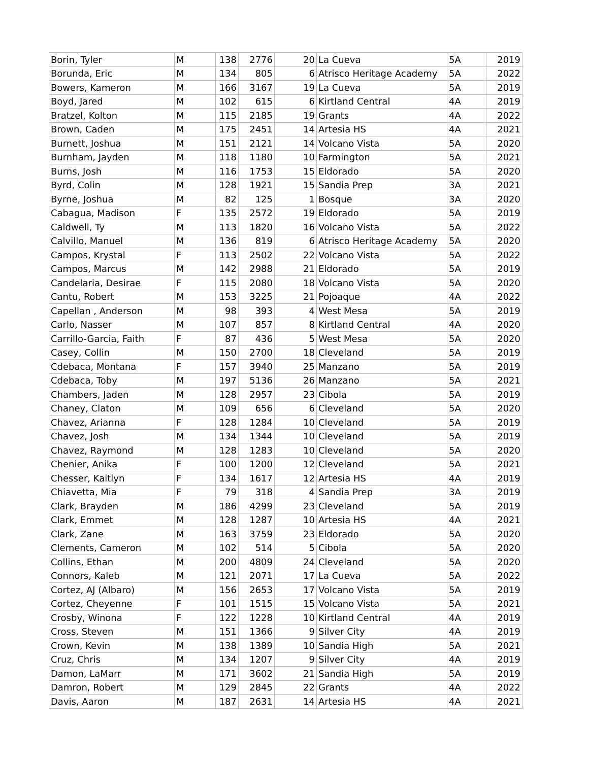| Borin, Tyler | M | 138 | 2776 | 20 | La Cueva | 5A | 2019 |
| Borunda, Eric | M | 134 | 805 | 6 | Atrisco Heritage Academy | 5A | 2022 |
| Bowers, Kameron | M | 166 | 3167 | 19 | La Cueva | 5A | 2019 |
| Boyd, Jared | M | 102 | 615 | 6 | Kirtland Central | 4A | 2019 |
| Bratzel, Kolton | M | 115 | 2185 | 19 | Grants | 4A | 2022 |
| Brown, Caden | M | 175 | 2451 | 14 | Artesia HS | 4A | 2021 |
| Burnett, Joshua | M | 151 | 2121 | 14 | Volcano Vista | 5A | 2020 |
| Burnham, Jayden | M | 118 | 1180 | 10 | Farmington | 5A | 2021 |
| Burns, Josh | M | 116 | 1753 | 15 | Eldorado | 5A | 2020 |
| Byrd, Colin | M | 128 | 1921 | 15 | Sandia Prep | 3A | 2021 |
| Byrne, Joshua | M | 82 | 125 | 1 | Bosque | 3A | 2020 |
| Cabagua, Madison | F | 135 | 2572 | 19 | Eldorado | 5A | 2019 |
| Caldwell, Ty | M | 113 | 1820 | 16 | Volcano Vista | 5A | 2022 |
| Calvillo, Manuel | M | 136 | 819 | 6 | Atrisco Heritage Academy | 5A | 2020 |
| Campos, Krystal | F | 113 | 2502 | 22 | Volcano Vista | 5A | 2022 |
| Campos, Marcus | M | 142 | 2988 | 21 | Eldorado | 5A | 2019 |
| Candelaria, Desirae | F | 115 | 2080 | 18 | Volcano Vista | 5A | 2020 |
| Cantu, Robert | M | 153 | 3225 | 21 | Pojoaque | 4A | 2022 |
| Capellan , Anderson | M | 98 | 393 | 4 | West Mesa | 5A | 2019 |
| Carlo, Nasser | M | 107 | 857 | 8 | Kirtland Central | 4A | 2020 |
| Carrillo-Garcia, Faith | F | 87 | 436 | 5 | West Mesa | 5A | 2020 |
| Casey, Collin | M | 150 | 2700 | 18 | Cleveland | 5A | 2019 |
| Cdebaca, Montana | F | 157 | 3940 | 25 | Manzano | 5A | 2019 |
| Cdebaca, Toby | M | 197 | 5136 | 26 | Manzano | 5A | 2021 |
| Chambers, Jaden | M | 128 | 2957 | 23 | Cibola | 5A | 2019 |
| Chaney, Claton | M | 109 | 656 | 6 | Cleveland | 5A | 2020 |
| Chavez, Arianna | F | 128 | 1284 | 10 | Cleveland | 5A | 2019 |
| Chavez, Josh | M | 134 | 1344 | 10 | Cleveland | 5A | 2019 |
| Chavez, Raymond | M | 128 | 1283 | 10 | Cleveland | 5A | 2020 |
| Chenier, Anika | F | 100 | 1200 | 12 | Cleveland | 5A | 2021 |
| Chesser, Kaitlyn | F | 134 | 1617 | 12 | Artesia HS | 4A | 2019 |
| Chiavetta, Mia | F | 79 | 318 | 4 | Sandia Prep | 3A | 2019 |
| Clark, Brayden | M | 186 | 4299 | 23 | Cleveland | 5A | 2019 |
| Clark, Emmet | M | 128 | 1287 | 10 | Artesia HS | 4A | 2021 |
| Clark, Zane | M | 163 | 3759 | 23 | Eldorado | 5A | 2020 |
| Clements, Cameron | M | 102 | 514 | 5 | Cibola | 5A | 2020 |
| Collins, Ethan | M | 200 | 4809 | 24 | Cleveland | 5A | 2020 |
| Connors, Kaleb | M | 121 | 2071 | 17 | La Cueva | 5A | 2022 |
| Cortez, AJ (Albaro) | M | 156 | 2653 | 17 | Volcano Vista | 5A | 2019 |
| Cortez, Cheyenne | F | 101 | 1515 | 15 | Volcano Vista | 5A | 2021 |
| Crosby, Winona | F | 122 | 1228 | 10 | Kirtland Central | 4A | 2019 |
| Cross, Steven | M | 151 | 1366 | 9 | Silver City | 4A | 2019 |
| Crown, Kevin | M | 138 | 1389 | 10 | Sandia High | 5A | 2021 |
| Cruz, Chris | M | 134 | 1207 | 9 | Silver City | 4A | 2019 |
| Damon, LaMarr | M | 171 | 3602 | 21 | Sandia High | 5A | 2019 |
| Damron, Robert | M | 129 | 2845 | 22 | Grants | 4A | 2022 |
| Davis, Aaron | M | 187 | 2631 | 14 | Artesia HS | 4A | 2021 |